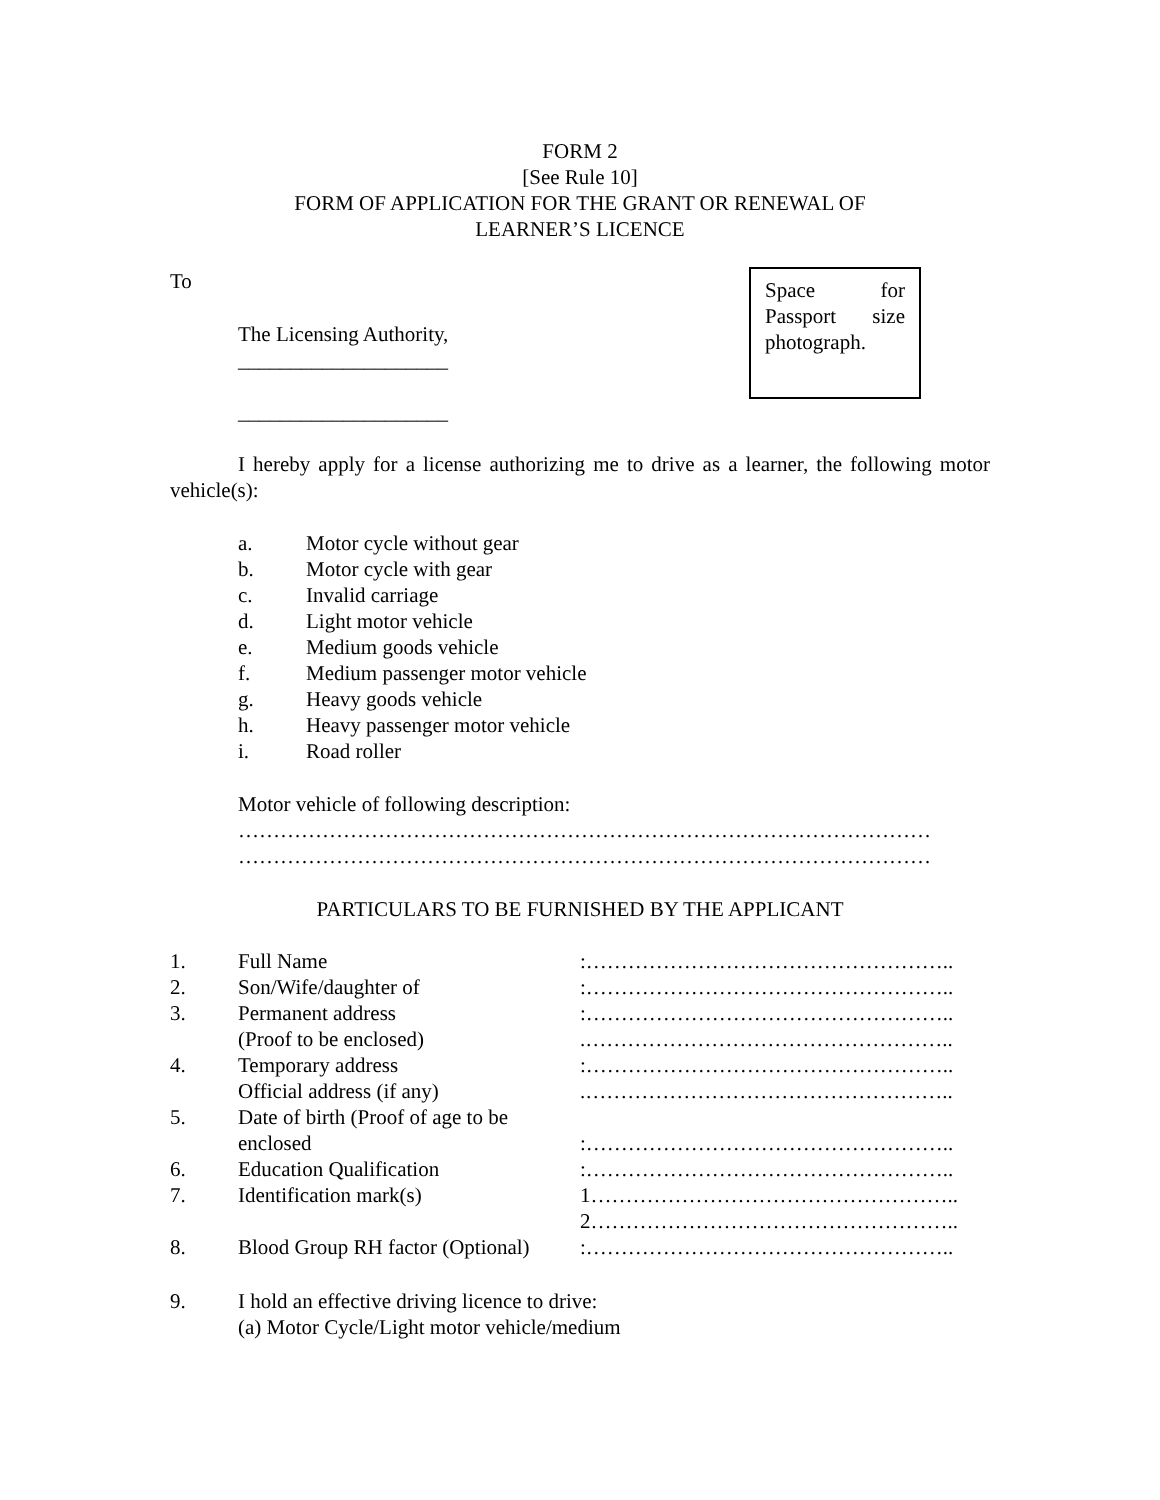FORM 2
[See Rule 10]
FORM OF APPLICATION FOR THE GRANT OR RENEWAL OF
LEARNER’S LICENCE
To
The Licensing Authority,
____________________
____________________
Space for Passport size
photograph.
I hereby apply for a license authorizing me to drive as a learner, the following motor vehicle(s):
| a. | Motor cycle without gear |
| b. | Motor cycle with gear |
| c. | Invalid carriage |
| d. | Light motor vehicle |
| e. | Medium goods vehicle |
| f. | Medium passenger motor vehicle |
| g. | Heavy goods vehicle |
| h. | Heavy passenger motor vehicle |
| i. | Road roller |
Motor vehicle of following description:
………………………………………………………………………………………
………………………………………………………………………………………
PARTICULARS TO BE FURNISHED BY THE APPLICANT
| 1. | Full Name | :…………………………………………….. |
| 2. | Son/Wife/daughter of | :…………………………………………….. |
| 3. | Permanent address | :…………………………………………….. |
| | (Proof to be enclosed) | .…………………………………………….. |
| 4. | Temporary address | :…………………………………………….. |
| | Official address (if any) | .…………………………………………….. |
| 5. | Date of birth (Proof of age to be | |
| | enclosed | :…………………………………………….. |
| 6. | Education Qualification | :…………………………………………….. |
| 7. | Identification mark(s) | 1…………………………………………….. |
| | | 2…………………………………………….. |
| 8. | Blood Group RH factor (Optional) | :…………………………………………….. |
| 9. | I hold an effective driving licence to drive: (a) Motor Cycle/Light motor vehicle/medium |